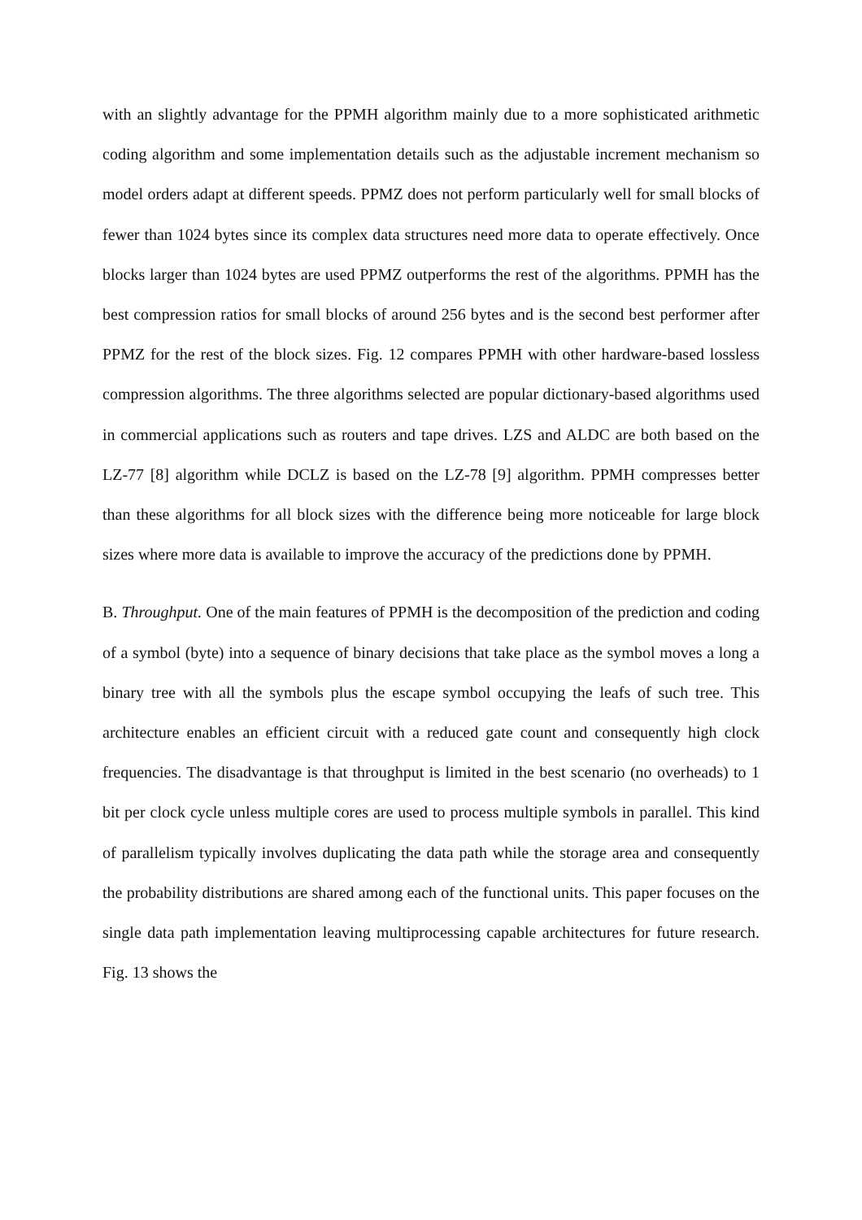with an slightly advantage for the PPMH algorithm mainly due to a more sophisticated arithmetic coding algorithm and some implementation details such as the adjustable increment mechanism so model orders adapt at different speeds. PPMZ does not perform particularly well for small blocks of fewer than 1024 bytes since its complex data structures need more data to operate effectively. Once blocks larger than 1024 bytes are used PPMZ outperforms the rest of the algorithms. PPMH has the best compression ratios for small blocks of around 256 bytes and is the second best performer after PPMZ for the rest of the block sizes. Fig. 12 compares PPMH with other hardware-based lossless compression algorithms. The three algorithms selected are popular dictionary-based algorithms used in commercial applications such as routers and tape drives. LZS and ALDC are both based on the LZ-77 [8] algorithm while DCLZ is based on the LZ-78 [9] algorithm. PPMH compresses better than these algorithms for all block sizes with the difference being more noticeable for large block sizes where more data is available to improve the accuracy of the predictions done by PPMH.
B. Throughput. One of the main features of PPMH is the decomposition of the prediction and coding of a symbol (byte) into a sequence of binary decisions that take place as the symbol moves a long a binary tree with all the symbols plus the escape symbol occupying the leafs of such tree. This architecture enables an efficient circuit with a reduced gate count and consequently high clock frequencies. The disadvantage is that throughput is limited in the best scenario (no overheads) to 1 bit per clock cycle unless multiple cores are used to process multiple symbols in parallel. This kind of parallelism typically involves duplicating the data path while the storage area and consequently the probability distributions are shared among each of the functional units. This paper focuses on the single data path implementation leaving multiprocessing capable architectures for future research. Fig. 13 shows the